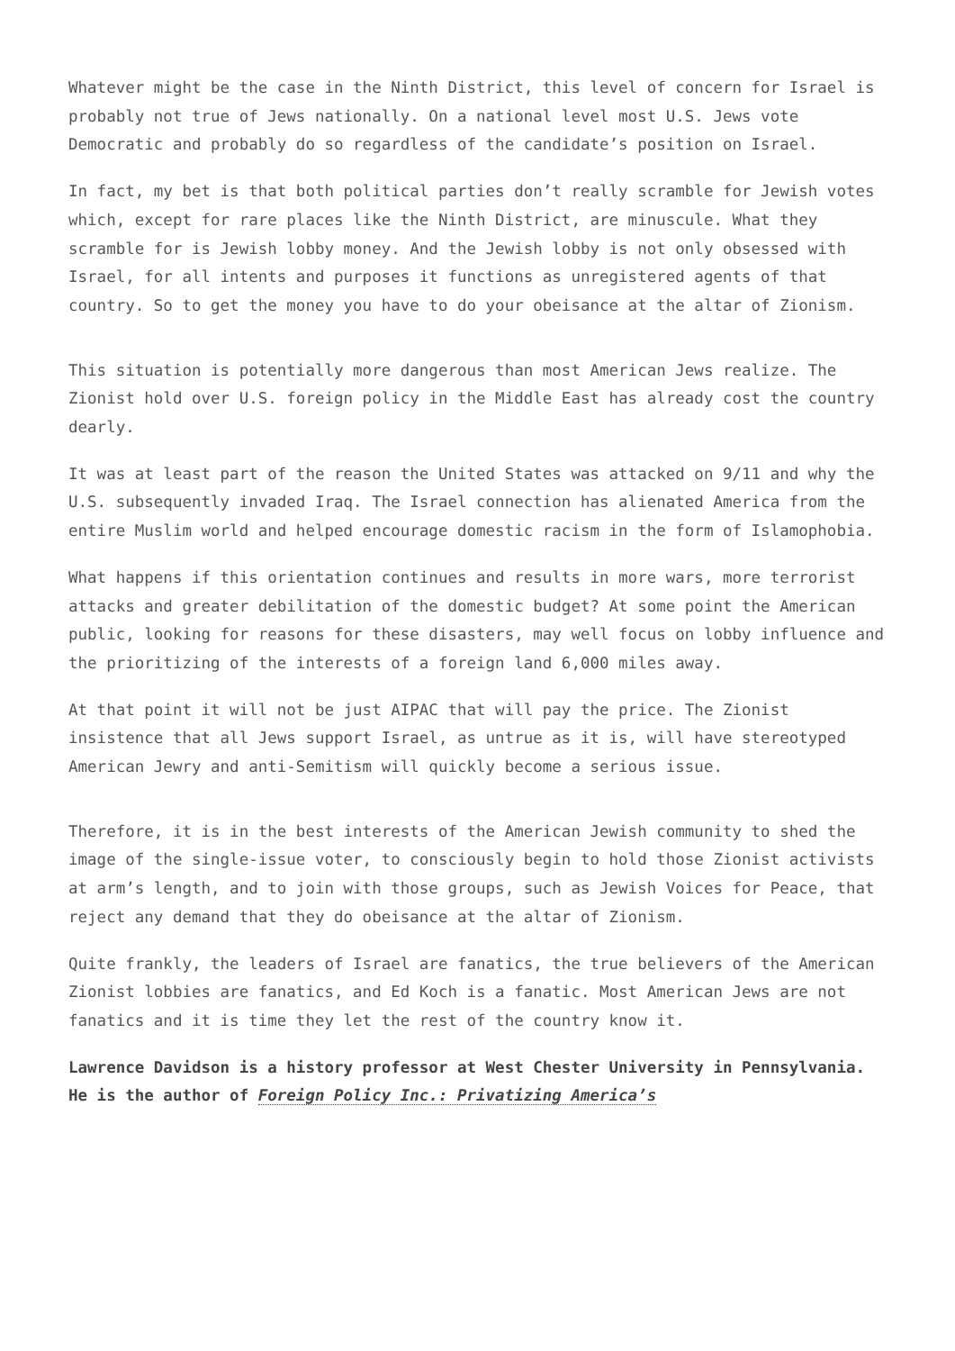Whatever might be the case in the Ninth District, this level of concern for Israel is probably not true of Jews nationally. On a national level most U.S. Jews vote Democratic and probably do so regardless of the candidate’s position on Israel.
In fact, my bet is that both political parties don’t really scramble for Jewish votes which, except for rare places like the Ninth District, are minuscule. What they scramble for is Jewish lobby money. And the Jewish lobby is not only obsessed with Israel, for all intents and purposes it functions as unregistered agents of that country. So to get the money you have to do your obeisance at the altar of Zionism.
This situation is potentially more dangerous than most American Jews realize. The Zionist hold over U.S. foreign policy in the Middle East has already cost the country dearly.
It was at least part of the reason the United States was attacked on 9/11 and why the U.S. subsequently invaded Iraq. The Israel connection has alienated America from the entire Muslim world and helped encourage domestic racism in the form of Islamophobia.
What happens if this orientation continues and results in more wars, more terrorist attacks and greater debilitation of the domestic budget? At some point the American public, looking for reasons for these disasters, may well focus on lobby influence and the prioritizing of the interests of a foreign land 6,000 miles away.
At that point it will not be just AIPAC that will pay the price. The Zionist insistence that all Jews support Israel, as untrue as it is, will have stereotyped American Jewry and anti-Semitism will quickly become a serious issue.
Therefore, it is in the best interests of the American Jewish community to shed the image of the single-issue voter, to consciously begin to hold those Zionist activists at arm’s length, and to join with those groups, such as Jewish Voices for Peace, that reject any demand that they do obeisance at the altar of Zionism.
Quite frankly, the leaders of Israel are fanatics, the true believers of the American Zionist lobbies are fanatics, and Ed Koch is a fanatic. Most American Jews are not fanatics and it is time they let the rest of the country know it.
Lawrence Davidson is a history professor at West Chester University in Pennsylvania. He is the author of Foreign Policy Inc.: Privatizing America’s